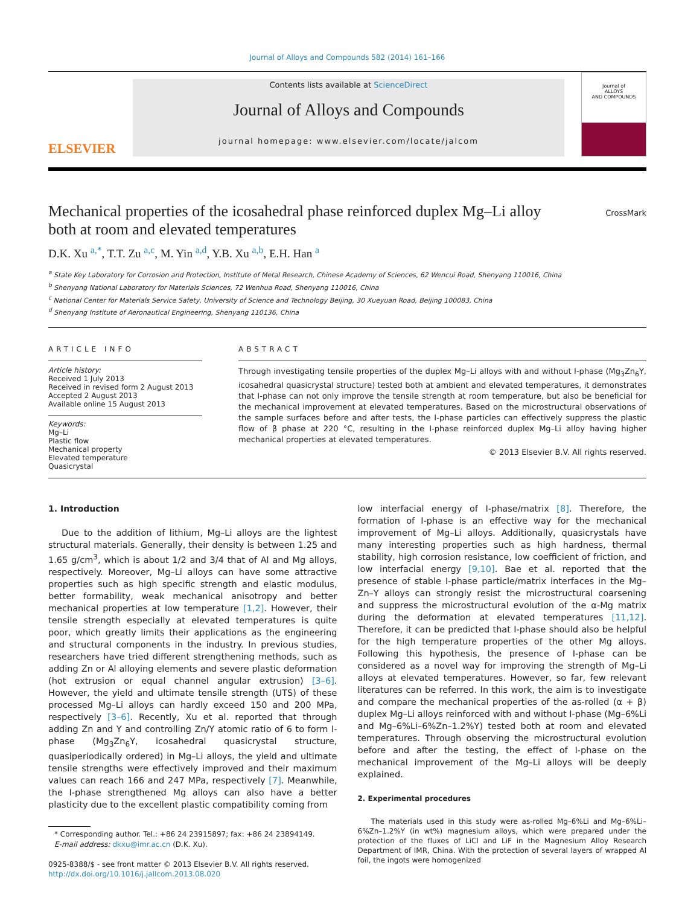Journal of Alloys and Compounds 582 (2014) 161–166
ELSEVIER
Contents lists available at ScienceDirect
Journal of Alloys and Compounds
journal homepage: www.elsevier.com/locate/jalcom
Journal of
ALLOYS
AND COMPOUNDS
Mechanical properties of the icosahedral phase reinforced duplex Mg–Li alloy both at room and elevated temperatures
CrossMark
D.K. Xu <sup>a,*</sup>, T.T. Zu <sup>a,c</sup>, M. Yin <sup>a,d</sup>, Y.B. Xu <sup>a,b</sup>, E.H. Han <sup>a</sup>
<sup>a</sup> State Key Laboratory for Corrosion and Protection, Institute of Metal Research, Chinese Academy of Sciences, 62 Wencui Road, Shenyang 110016, China
<sup>b</sup> Shenyang National Laboratory for Materials Sciences, 72 Wenhua Road, Shenyang 110016, China
<sup>c</sup> National Center for Materials Service Safety, University of Science and Technology Beijing, 30 Xueyuan Road, Beijing 100083, China
<sup>d</sup> Shenyang Institute of Aeronautical Engineering, Shenyang 110136, China
ARTICLE INFO
Article history:
Received 1 July 2013
Received in revised form 2 August 2013
Accepted 2 August 2013
Available online 15 August 2013
Keywords:
Mg–Li
Plastic flow
Mechanical property
Elevated temperature
Quasicrystal
ABSTRACT
Through investigating tensile properties of the duplex Mg–Li alloys with and without I-phase (Mg<sub>3</sub>Zn<sub>6</sub>Y, icosahedral quasicrystal structure) tested both at ambient and elevated temperatures, it demonstrates that I-phase can not only improve the tensile strength at room temperature, but also be beneficial for the mechanical improvement at elevated temperatures. Based on the microstructural observations of the sample surfaces before and after tests, the I-phase particles can effectively suppress the plastic flow of β phase at 220 °C, resulting in the I-phase reinforced duplex Mg–Li alloy having higher mechanical properties at elevated temperatures.
© 2013 Elsevier B.V. All rights reserved.
1. Introduction
Due to the addition of lithium, Mg–Li alloys are the lightest structural materials. Generally, their density is between 1.25 and 1.65 g/cm<sup>3</sup>, which is about 1/2 and 3/4 that of Al and Mg alloys, respectively. Moreover, Mg–Li alloys can have some attractive properties such as high specific strength and elastic modulus, better formability, weak mechanical anisotropy and better mechanical properties at low temperature [1,2]. However, their tensile strength especially at elevated temperatures is quite poor, which greatly limits their applications as the engineering and structural components in the industry. In previous studies, researchers have tried different strengthening methods, such as adding Zn or Al alloying elements and severe plastic deformation (hot extrusion or equal channel angular extrusion) [3–6]. However, the yield and ultimate tensile strength (UTS) of these processed Mg–Li alloys can hardly exceed 150 and 200 MPa, respectively [3–6]. Recently, Xu et al. reported that through adding Zn and Y and controlling Zn/Y atomic ratio of 6 to form I-phase (Mg<sub>3</sub>Zn<sub>6</sub>Y, icosahedral quasicrystal structure, quasiperiodically ordered) in Mg–Li alloys, the yield and ultimate tensile strengths were effectively improved and their maximum values can reach 166 and 247 MPa, respectively [7]. Meanwhile, the I-phase strengthened Mg alloys can also have a better plasticity due to the excellent plastic compatibility coming from
* Corresponding author. Tel.: +86 24 23915897; fax: +86 24 23894149.
E-mail address: dkxu@imr.ac.cn (D.K. Xu).
0925-8388/$ - see front matter © 2013 Elsevier B.V. All rights reserved.
http://dx.doi.org/10.1016/j.jallcom.2013.08.020
low interfacial energy of I-phase/matrix [8]. Therefore, the formation of I-phase is an effective way for the mechanical improvement of Mg–Li alloys. Additionally, quasicrystals have many interesting properties such as high hardness, thermal stability, high corrosion resistance, low coefficient of friction, and low interfacial energy [9,10]. Bae et al. reported that the presence of stable I-phase particle/matrix interfaces in the Mg–Zn–Y alloys can strongly resist the microstructural coarsening and suppress the microstructural evolution of the α-Mg matrix during the deformation at elevated temperatures [11,12]. Therefore, it can be predicted that I-phase should also be helpful for the high temperature properties of the other Mg alloys. Following this hypothesis, the presence of I-phase can be considered as a novel way for improving the strength of Mg–Li alloys at elevated temperatures. However, so far, few relevant literatures can be referred. In this work, the aim is to investigate and compare the mechanical properties of the as-rolled (α + β) duplex Mg–Li alloys reinforced with and without I-phase (Mg–6%Li and Mg–6%Li–6%Zn–1.2%Y) tested both at room and elevated temperatures. Through observing the microstructural evolution before and after the testing, the effect of I-phase on the mechanical improvement of the Mg–Li alloys will be deeply explained.
2. Experimental procedures
The materials used in this study were as-rolled Mg–6%Li and Mg–6%Li–6%Zn–1.2%Y (in wt%) magnesium alloys, which were prepared under the protection of the fluxes of LiCl and LiF in the Magnesium Alloy Research Department of IMR, China. With the protection of several layers of wrapped Al foil, the ingots were homogenized